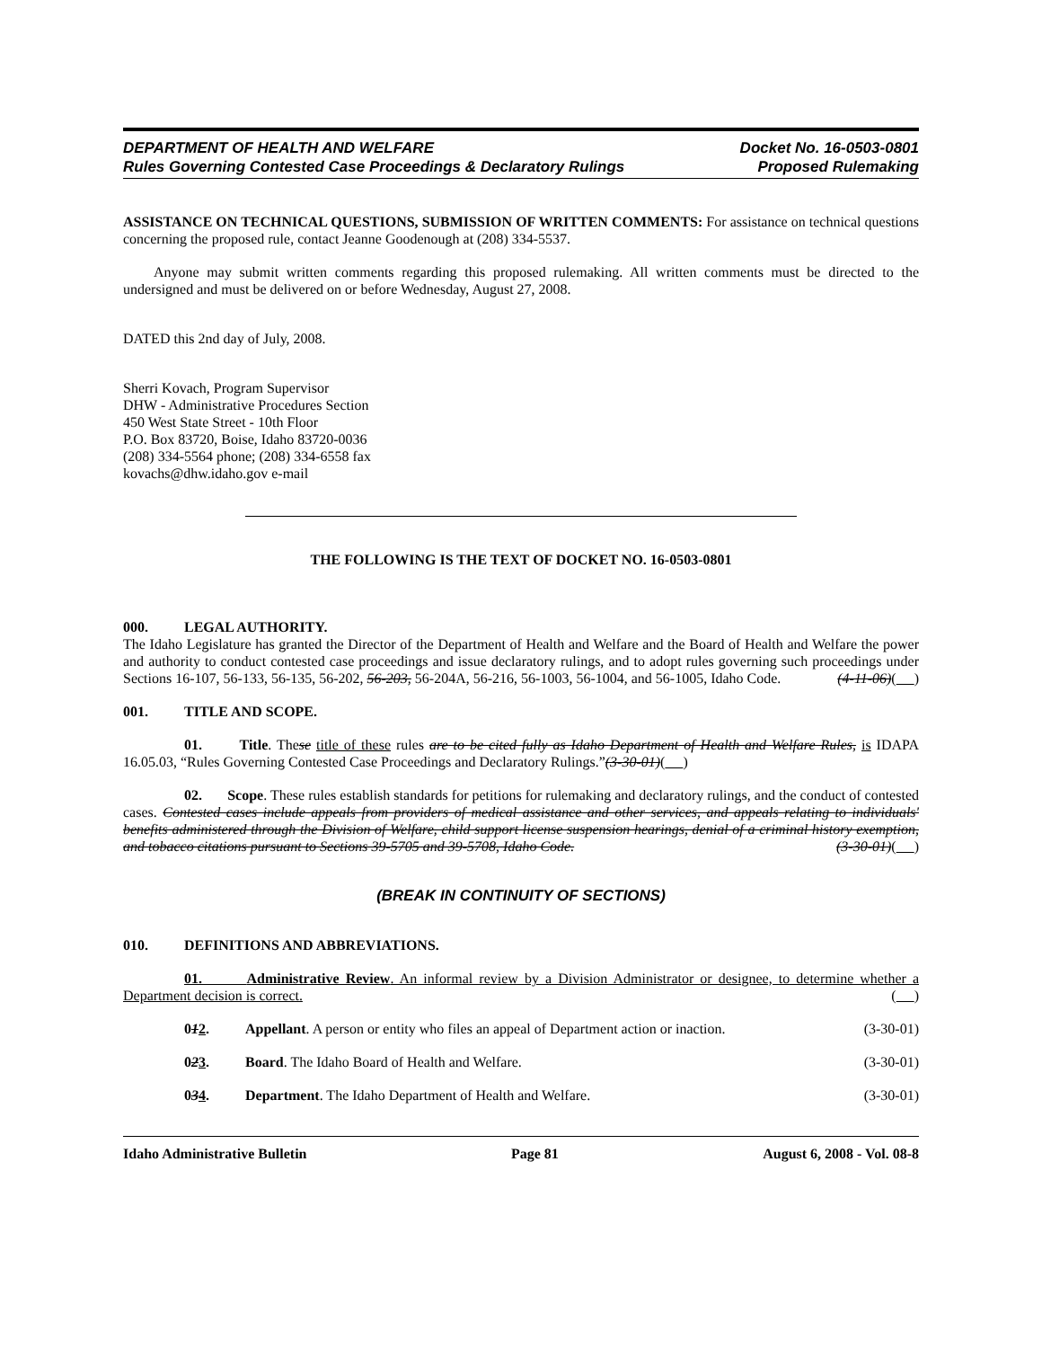DEPARTMENT OF HEALTH AND WELFARE Docket No. 16-0503-0801
Rules Governing Contested Case Proceedings & Declaratory Rulings Proposed Rulemaking
ASSISTANCE ON TECHNICAL QUESTIONS, SUBMISSION OF WRITTEN COMMENTS: For assistance on technical questions concerning the proposed rule, contact Jeanne Goodenough at (208) 334-5537.
Anyone may submit written comments regarding this proposed rulemaking. All written comments must be directed to the undersigned and must be delivered on or before Wednesday, August 27, 2008.
DATED this 2nd day of July, 2008.
Sherri Kovach, Program Supervisor
DHW - Administrative Procedures Section
450 West State Street - 10th Floor
P.O. Box 83720, Boise, Idaho 83720-0036
(208) 334-5564 phone; (208) 334-6558 fax
kovachs@dhw.idaho.gov e-mail
THE FOLLOWING IS THE TEXT OF DOCKET NO. 16-0503-0801
000. LEGAL AUTHORITY.
The Idaho Legislature has granted the Director of the Department of Health and Welfare and the Board of Health and Welfare the power and authority to conduct contested case proceedings and issue declaratory rulings, and to adopt rules governing such proceedings under Sections 16-107, 56-133, 56-135, 56-202, 56-203, 56-204A, 56-216, 56-1003, 56-1004, and 56-1005, Idaho Code. (4-11-06)( )
001. TITLE AND SCOPE.
01. Title. These title of these rules are to be cited fully as Idaho Department of Health and Welfare Rules, is IDAPA 16.05.03, “Rules Governing Contested Case Proceedings and Declaratory Rulings.”(3-30-01)( )
02. Scope. These rules establish standards for petitions for rulemaking and declaratory rulings, and the conduct of contested cases. Contested cases include appeals from providers of medical assistance and other services, and appeals relating to individuals' benefits administered through the Division of Welfare, child support license suspension hearings, denial of a criminal history exemption, and tobacco citations pursuant to Sections 39-5705 and 39-5708, Idaho Code. (3-30-01)( )
(BREAK IN CONTINUITY OF SECTIONS)
010. DEFINITIONS AND ABBREVIATIONS.
01. Administrative Review. An informal review by a Division Administrator or designee, to determine whether a Department decision is correct. ( )
012. Appellant. A person or entity who files an appeal of Department action or inaction. (3-30-01)
023. Board. The Idaho Board of Health and Welfare. (3-30-01)
034. Department. The Idaho Department of Health and Welfare. (3-30-01)
Idaho Administrative Bulletin Page 81 August 6, 2008 - Vol. 08-8